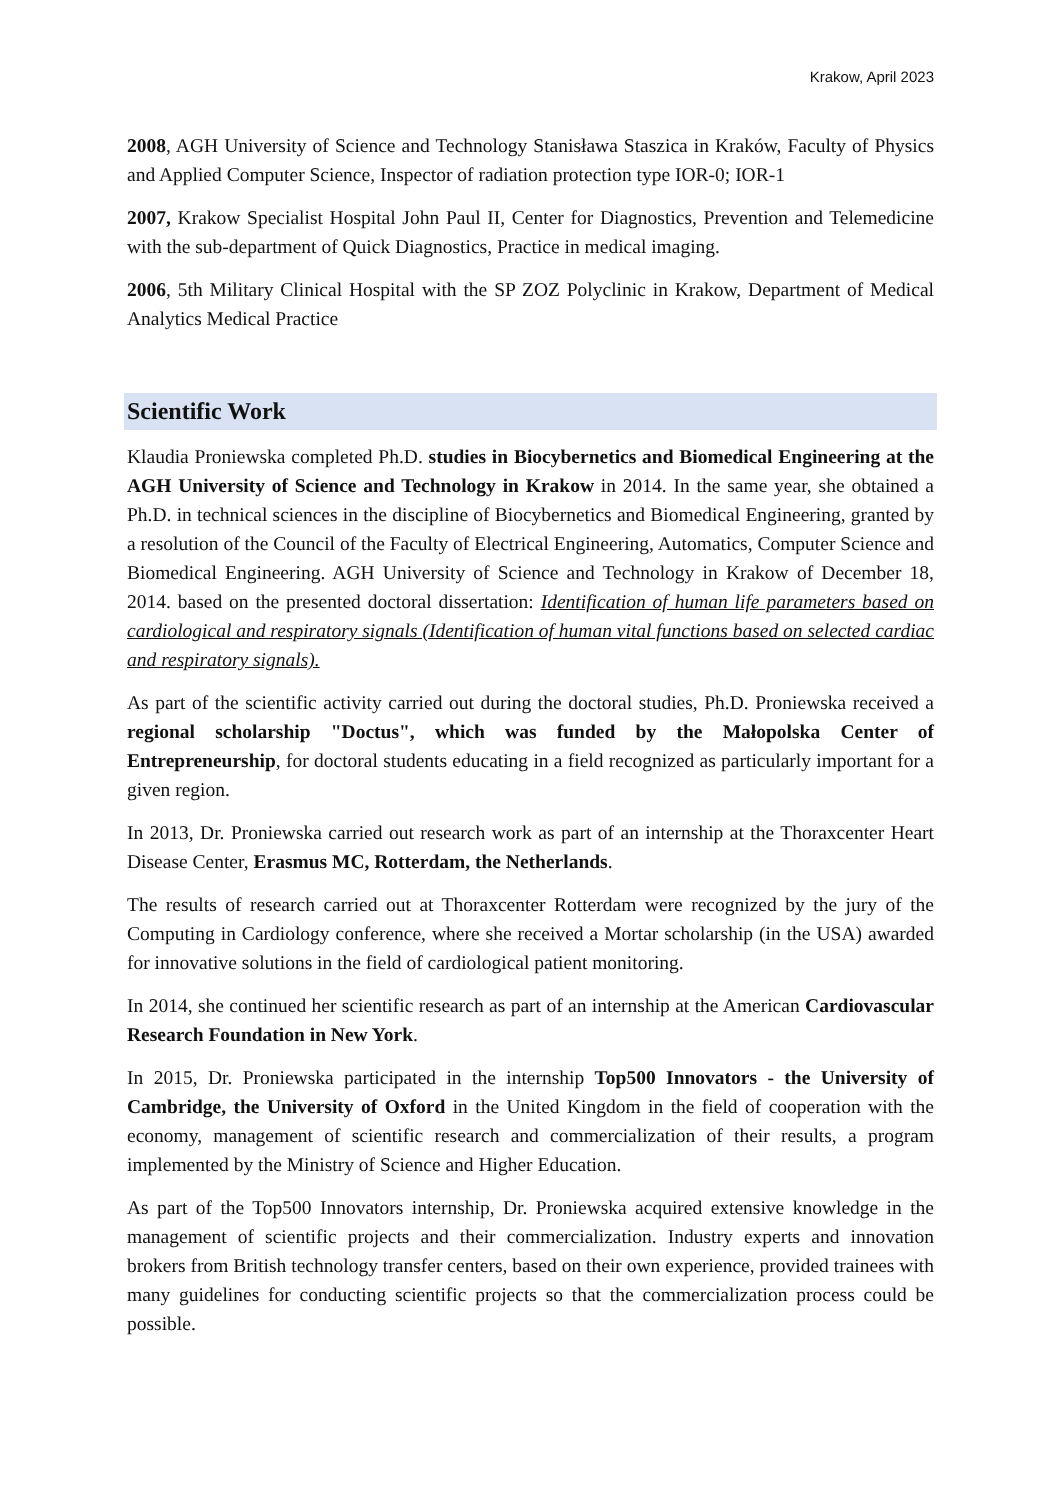Krakow, April 2023
2008, AGH University of Science and Technology Stanisława Staszica in Kraków, Faculty of Physics and Applied Computer Science, Inspector of radiation protection type IOR-0; IOR-1
2007, Krakow Specialist Hospital John Paul II, Center for Diagnostics, Prevention and Telemedicine with the sub-department of Quick Diagnostics, Practice in medical imaging.
2006, 5th Military Clinical Hospital with the SP ZOZ Polyclinic in Krakow, Department of Medical Analytics Medical Practice
Scientific Work
Klaudia Proniewska completed Ph.D. studies in Biocybernetics and Biomedical Engineering at the AGH University of Science and Technology in Krakow in 2014. In the same year, she obtained a Ph.D. in technical sciences in the discipline of Biocybernetics and Biomedical Engineering, granted by a resolution of the Council of the Faculty of Electrical Engineering, Automatics, Computer Science and Biomedical Engineering. AGH University of Science and Technology in Krakow of December 18, 2014. based on the presented doctoral dissertation: Identification of human life parameters based on cardiological and respiratory signals (Identification of human vital functions based on selected cardiac and respiratory signals).
As part of the scientific activity carried out during the doctoral studies, Ph.D. Proniewska received a regional scholarship "Doctus", which was funded by the Małopolska Center of Entrepreneurship, for doctoral students educating in a field recognized as particularly important for a given region.
In 2013, Dr. Proniewska carried out research work as part of an internship at the Thoraxcenter Heart Disease Center, Erasmus MC, Rotterdam, the Netherlands.
The results of research carried out at Thoraxcenter Rotterdam were recognized by the jury of the Computing in Cardiology conference, where she received a Mortar scholarship (in the USA) awarded for innovative solutions in the field of cardiological patient monitoring.
In 2014, she continued her scientific research as part of an internship at the American Cardiovascular Research Foundation in New York.
In 2015, Dr. Proniewska participated in the internship Top500 Innovators - the University of Cambridge, the University of Oxford in the United Kingdom in the field of cooperation with the economy, management of scientific research and commercialization of their results, a program implemented by the Ministry of Science and Higher Education.
As part of the Top500 Innovators internship, Dr. Proniewska acquired extensive knowledge in the management of scientific projects and their commercialization. Industry experts and innovation brokers from British technology transfer centers, based on their own experience, provided trainees with many guidelines for conducting scientific projects so that the commercialization process could be possible.